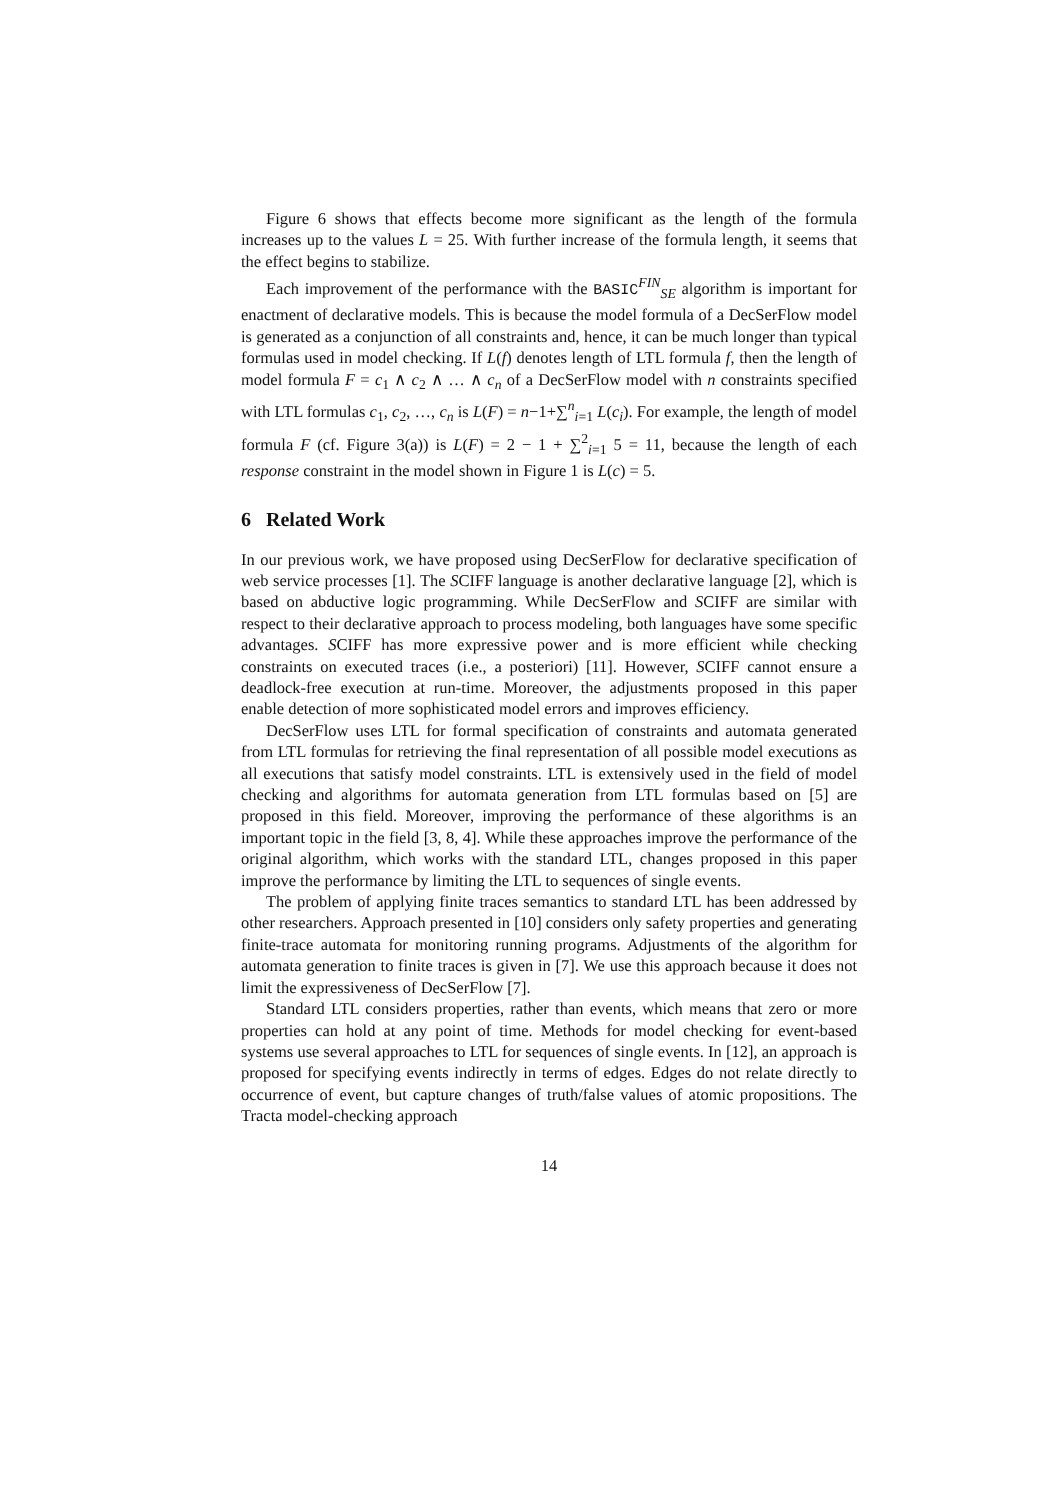Figure 6 shows that effects become more significant as the length of the formula increases up to the values L = 25. With further increase of the formula length, it seems that the effect begins to stabilize.
Each improvement of the performance with the BASIC<sup>FIN</sup><sub>SE</sub> algorithm is important for enactment of declarative models. This is because the model formula of a DecSerFlow model is generated as a conjunction of all constraints and, hence, it can be much longer than typical formulas used in model checking. If L(f) denotes length of LTL formula f, then the length of model formula F = c<sub>1</sub> ∧ c<sub>2</sub> ∧ … ∧ c<sub>n</sub> of a DecSerFlow model with n constraints specified with LTL formulas c<sub>1</sub>, c<sub>2</sub>, …, c<sub>n</sub> is L(F) = n−1+∑<sup>n</sup><sub>i=1</sub> L(c<sub>i</sub>). For example, the length of model formula F (cf. Figure 3(a)) is L(F) = 2 − 1 + ∑<sup>2</sup><sub>i=1</sub> 5 = 11, because the length of each response constraint in the model shown in Figure 1 is L(c) = 5.
6 Related Work
In our previous work, we have proposed using DecSerFlow for declarative specification of web service processes [1]. The SCIFF language is another declarative language [2], which is based on abductive logic programming. While DecSerFlow and SCIFF are similar with respect to their declarative approach to process modeling, both languages have some specific advantages. SCIFF has more expressive power and is more efficient while checking constraints on executed traces (i.e., a posteriori) [11]. However, SCIFF cannot ensure a deadlock-free execution at run-time. Moreover, the adjustments proposed in this paper enable detection of more sophisticated model errors and improves efficiency.
DecSerFlow uses LTL for formal specification of constraints and automata generated from LTL formulas for retrieving the final representation of all possible model executions as all executions that satisfy model constraints. LTL is extensively used in the field of model checking and algorithms for automata generation from LTL formulas based on [5] are proposed in this field. Moreover, improving the performance of these algorithms is an important topic in the field [3, 8, 4]. While these approaches improve the performance of the original algorithm, which works with the standard LTL, changes proposed in this paper improve the performance by limiting the LTL to sequences of single events.
The problem of applying finite traces semantics to standard LTL has been addressed by other researchers. Approach presented in [10] considers only safety properties and generating finite-trace automata for monitoring running programs. Adjustments of the algorithm for automata generation to finite traces is given in [7]. We use this approach because it does not limit the expressiveness of DecSerFlow [7].
Standard LTL considers properties, rather than events, which means that zero or more properties can hold at any point of time. Methods for model checking for event-based systems use several approaches to LTL for sequences of single events. In [12], an approach is proposed for specifying events indirectly in terms of edges. Edges do not relate directly to occurrence of event, but capture changes of truth/false values of atomic propositions. The Tracta model-checking approach
14